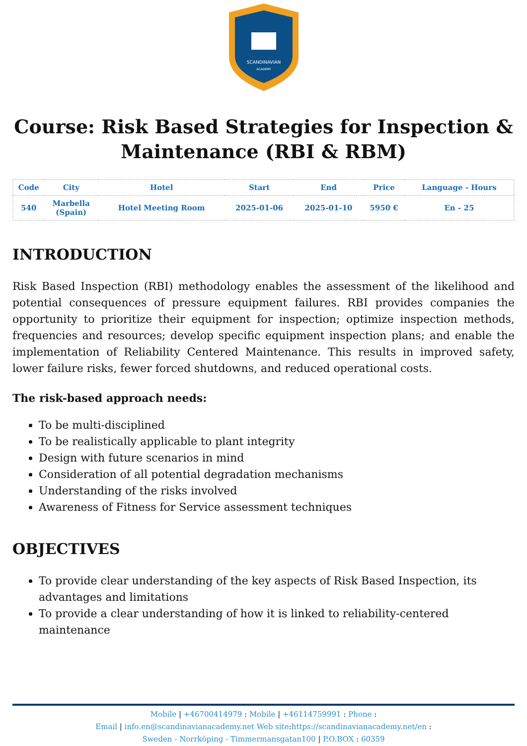SCANDINAVIAN
ACADEMY
Course: Risk Based Strategies for Inspection & Maintenance (RBI & RBM)
| Code | City | Hotel | Start | End | Price | Language - Hours |
| --- | --- | --- | --- | --- | --- | --- |
| 540 | Marbella (Spain) | Hotel Meeting Room | 2025-01-06 | 2025-01-10 | 5950 € | En - 25 |
INTRODUCTION
Risk Based Inspection (RBI) methodology enables the assessment of the likelihood and potential consequences of pressure equipment failures. RBI provides companies the opportunity to prioritize their equipment for inspection; optimize inspection methods, frequencies and resources; develop specific equipment inspection plans; and enable the implementation of Reliability Centered Maintenance. This results in improved safety, lower failure risks, fewer forced shutdowns, and reduced operational costs.
The risk-based approach needs:
To be multi-disciplined
To be realistically applicable to plant integrity
Design with future scenarios in mind
Consideration of all potential degradation mechanisms
Understanding of the risks involved
Awareness of Fitness for Service assessment techniques
OBJECTIVES
To provide clear understanding of the key aspects of Risk Based Inspection, its advantages and limitations
To provide a clear understanding of how it is linked to reliability-centered maintenance
Mobile | +46700414979 : Mobile | +46114759991 : Phone :
Email | info.en@scandinavianacademy.net Web site: https://scandinavianacademy.net/en :
Sweden - Norrköping - Timmermansgatan100 | P.O.BOX : 60359